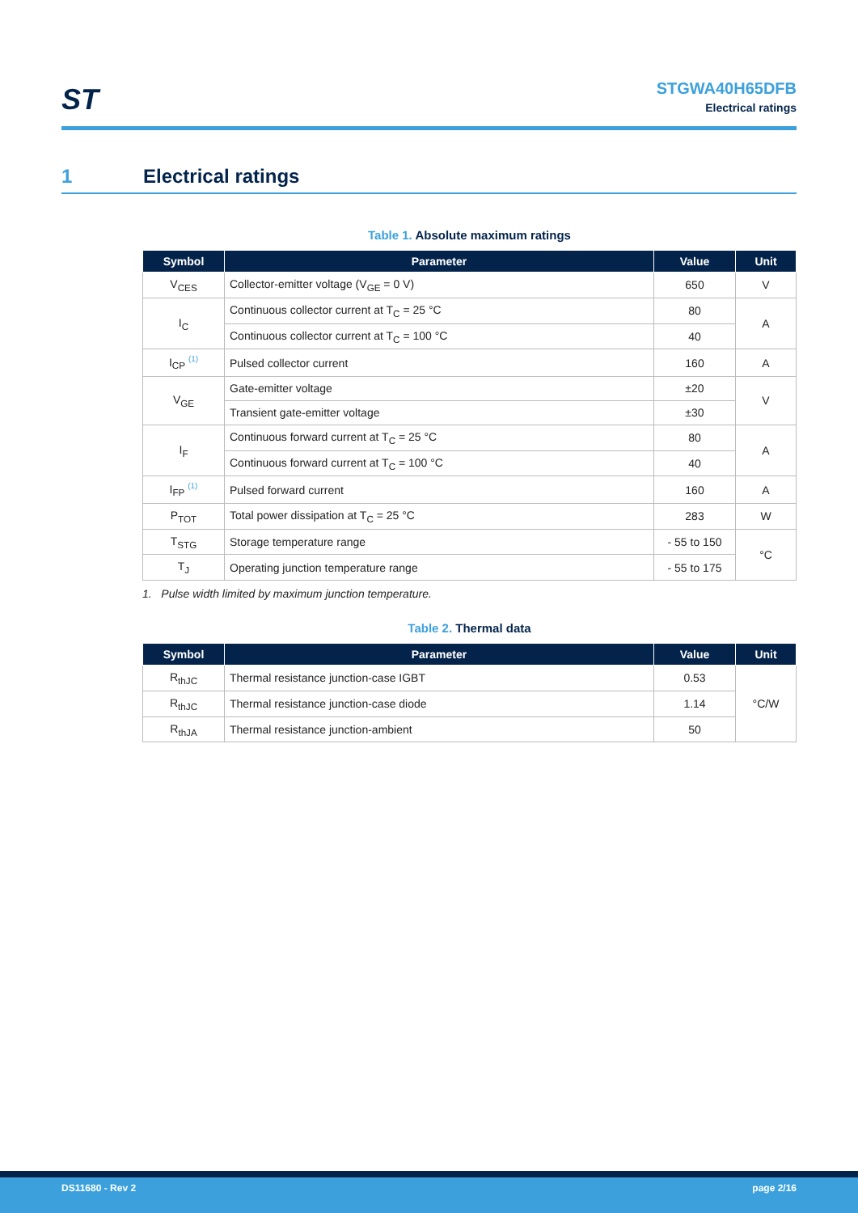ST
STGWA40H65DFB
Electrical ratings
1 Electrical ratings
Table 1. Absolute maximum ratings
| Symbol | Parameter | Value | Unit |
| --- | --- | --- | --- |
| V<sub>CES</sub> | Collector-emitter voltage (V<sub>GE</sub> = 0 V) | 650 | V |
| I<sub>C</sub> | Continuous collector current at T<sub>C</sub> = 25 °C | 80 | A |
| | Continuous collector current at T<sub>C</sub> = 100 °C | 40 | |
| I<sub>CP</sub> <sup>(1)</sup> | Pulsed collector current | 160 | A |
| V<sub>GE</sub> | Gate-emitter voltage | ±20 | V |
| | Transient gate-emitter voltage | ±30 | |
| I<sub>F</sub> | Continuous forward current at T<sub>C</sub> = 25 °C | 80 | A |
| | Continuous forward current at T<sub>C</sub> = 100 °C | 40 | |
| I<sub>FP</sub> <sup>(1)</sup> | Pulsed forward current | 160 | A |
| P<sub>TOT</sub> | Total power dissipation at T<sub>C</sub> = 25 °C | 283 | W |
| T<sub>STG</sub> | Storage temperature range | - 55 to 150 | °C |
| T<sub>J</sub> | Operating junction temperature range | - 55 to 175 | |
1. Pulse width limited by maximum junction temperature.
Table 2. Thermal data
| Symbol | Parameter | Value | Unit |
| --- | --- | --- | --- |
| R<sub>thJC</sub> | Thermal resistance junction-case IGBT | 0.53 | °C/W |
| R<sub>thJC</sub> | Thermal resistance junction-case diode | 1.14 | |
| R<sub>thJA</sub> | Thermal resistance junction-ambient | 50 | |
DS11680 - Rev 2 page 2/16